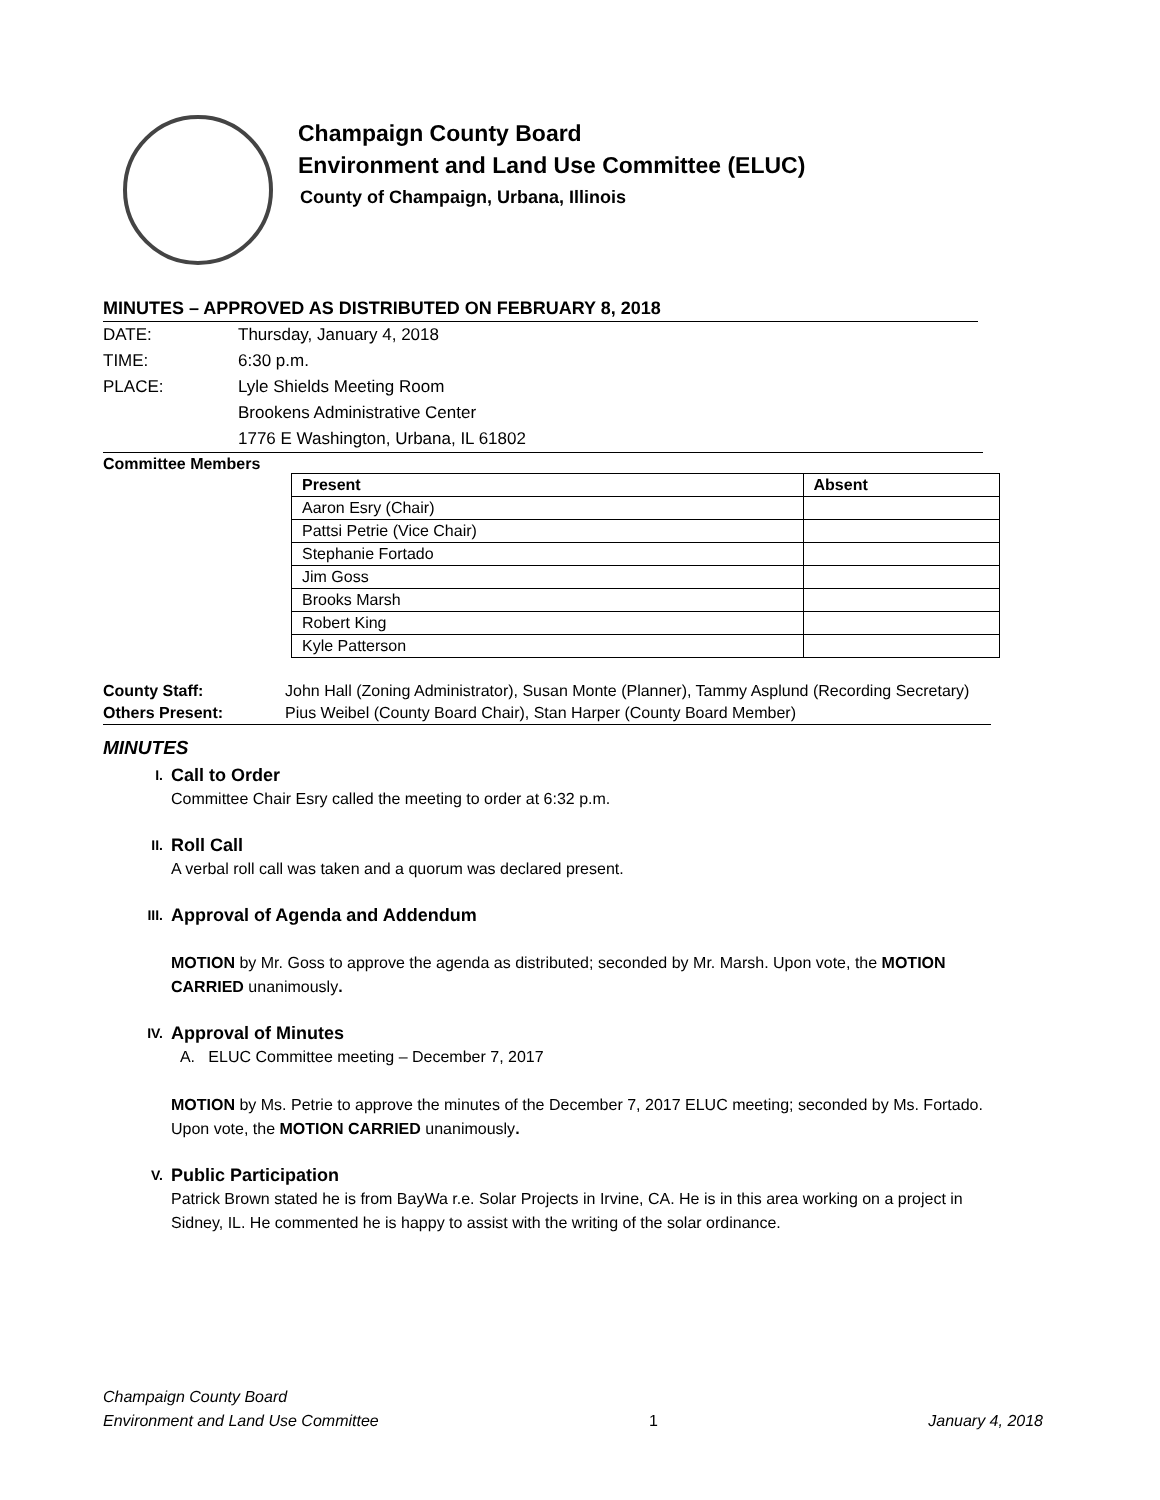Champaign County Board
Environment and Land Use Committee (ELUC)
County of Champaign, Urbana, Illinois
MINUTES – APPROVED AS DISTRIBUTED ON FEBRUARY 8, 2018
| DATE: | Thursday, January 4, 2018 |
| TIME: | 6:30 p.m. |
| PLACE: | Lyle Shields Meeting Room |
| | Brookens Administrative Center |
| | 1776 E Washington, Urbana, IL 61802 |
Committee Members
| Present | Absent |
| --- | --- |
| Aaron Esry (Chair) | |
| Pattsi Petrie (Vice Chair) | |
| Stephanie Fortado | |
| Jim Goss | |
| Brooks Marsh | |
| Robert King | |
| Kyle Patterson | |
| County Staff: | John Hall (Zoning Administrator), Susan Monte (Planner), Tammy Asplund (Recording Secretary) |
| Others Present: | Pius Weibel (County Board Chair), Stan Harper (County Board Member) |
MINUTES
I. Call to Order
Committee Chair Esry called the meeting to order at 6:32 p.m.
II. Roll Call
A verbal roll call was taken and a quorum was declared present.
III. Approval of Agenda and Addendum
MOTION by Mr. Goss to approve the agenda as distributed; seconded by Mr. Marsh. Upon vote, the MOTION CARRIED unanimously.
IV. Approval of Minutes
A. ELUC Committee meeting – December 7, 2017
MOTION by Ms. Petrie to approve the minutes of the December 7, 2017 ELUC meeting; seconded by Ms. Fortado. Upon vote, the MOTION CARRIED unanimously.
V. Public Participation
Patrick Brown stated he is from BayWa r.e. Solar Projects in Irvine, CA. He is in this area working on a project in Sidney, IL. He commented he is happy to assist with the writing of the solar ordinance.
Champaign County Board
Environment and Land Use Committee
1
January 4, 2018